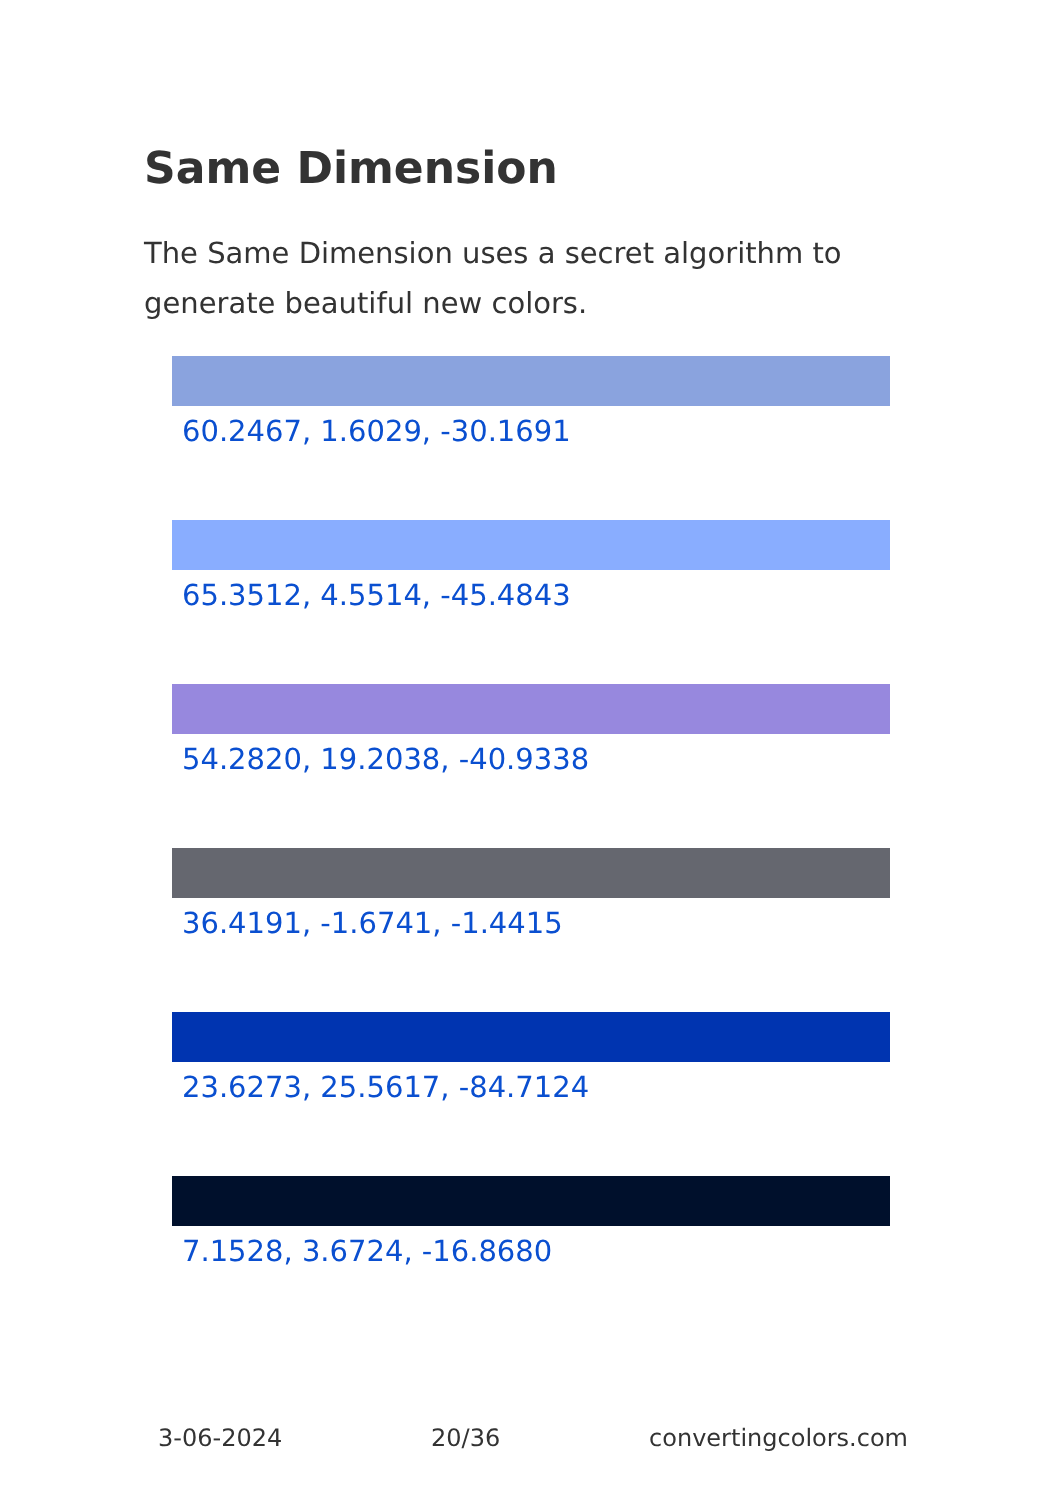Same Dimension
The Same Dimension uses a secret algorithm to generate beautiful new colors.
60.2467, 1.6029, -30.1691
65.3512, 4.5514, -45.4843
54.2820, 19.2038, -40.9338
36.4191, -1.6741, -1.4415
23.6273, 25.5617, -84.7124
7.1528, 3.6724, -16.8680
3-06-2024 20/36 convertingcolors.com